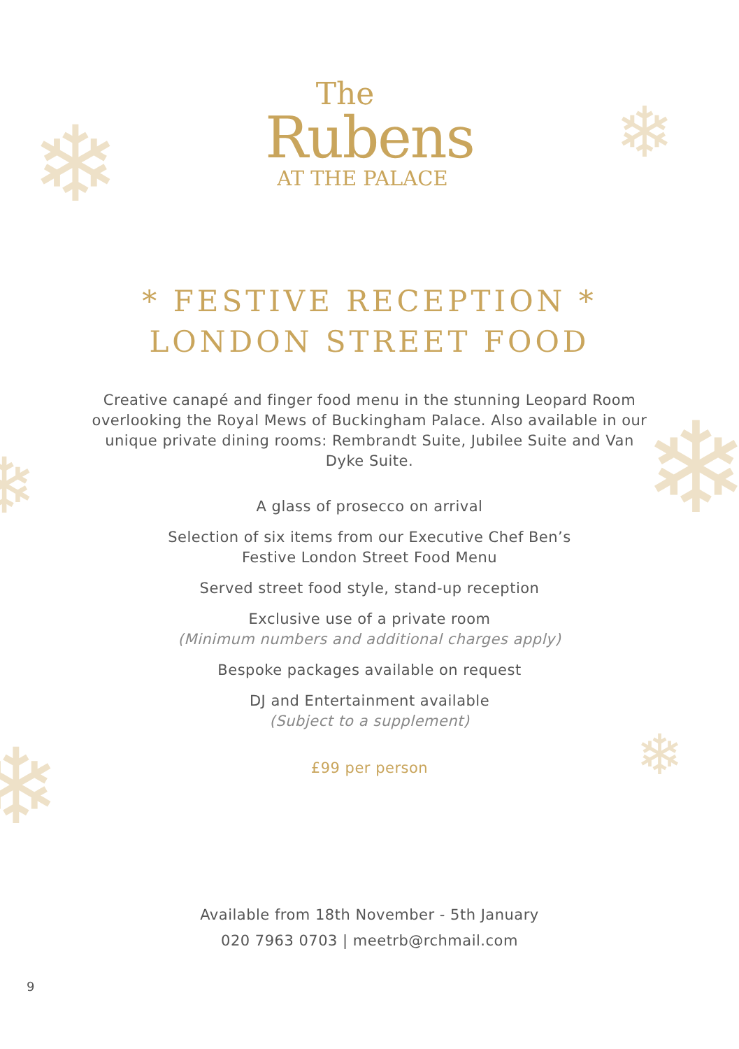❄ ❄
❄
❄
❄ ❄
The
Rubens
AT THE PALACE
* FESTIVE RECEPTION *
LONDON STREET FOOD
Creative canapé and finger food menu in the stunning Leopard Room overlooking the Royal Mews of Buckingham Palace. Also available in our unique private dining rooms: Rembrandt Suite, Jubilee Suite and Van Dyke Suite.
A glass of prosecco on arrival
Selection of six items from our Executive Chef Ben’s
Festive London Street Food Menu
Served street food style, stand-up reception
Exclusive use of a private room
(Minimum numbers and additional charges apply)
Bespoke packages available on request
DJ and Entertainment available
(Subject to a supplement)
£99 per person
Available from 18th November - 5th January
020 7963 0703 | meetrb@rchmail.com
9